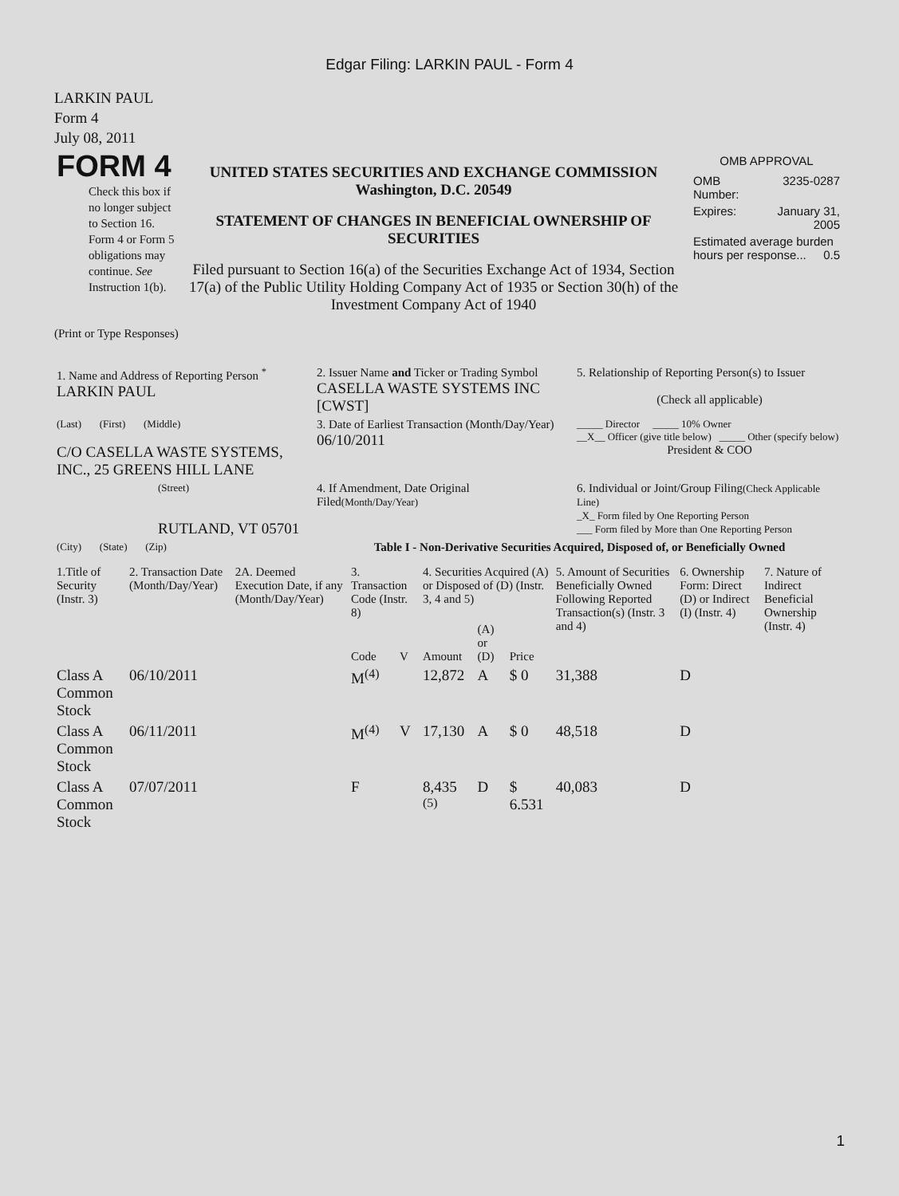Edgar Filing: LARKIN PAUL - Form 4
LARKIN PAUL
Form 4
July 08, 2011
| FORM 4 Check this box if no longer subject to Section 16. Form 4 or Form 5 obligations may continue. See Instruction 1(b). | UNITED STATES SECURITIES AND EXCHANGE COMMISSION Washington, D.C. 20549 STATEMENT OF CHANGES IN BENEFICIAL OWNERSHIP OF SECURITIES Filed pursuant to Section 16(a) of the Securities Exchange Act of 1934, Section 17(a) of the Public Utility Holding Company Act of 1935 or Section 30(h) of the Investment Company Act of 1940 | OMB APPROVAL / OMB Number: / 3235-0287 / / Expires: / January 31, 2005 / / Estimated average burden hours per response... 0.5 / / |
(Print or Type Responses)
| 1. Name and Address of Reporting Person <sup>*</sup> LARKIN PAUL | 2. Issuer Name and Ticker or Trading Symbol CASELLA WASTE SYSTEMS INC [CWST] | 5. Relationship of Reporting Person(s) to Issuer (Check all applicable) |
| (Last) (First) (Middle) C/O CASELLA WASTE SYSTEMS, INC., 25 GREENS HILL LANE | 3. Date of Earliest Transaction (Month/Day/Year) 06/10/2011 | _____ Director _____ 10% Owner __X__ Officer (give title below) _____ Other (specify below) President & COO |
| (Street) RUTLAND, VT 05701 | 4. If Amendment, Date Original Filed (Month/Day/Year) | 6. Individual or Joint/Group Filing (Check Applicable Line) _X_ Form filed by One Reporting Person ___ Form filed by More than One Reporting Person |
| (City) (State) (Zip) | Table I - Non-Derivative Securities Acquired, Disposed of, or Beneficially Owned | |
| 1.Title of Security (Instr. 3) | 2. Transaction Date (Month/Day/Year) | 2A. Deemed Execution Date, if any (Month/Day/Year) | 3. Transaction Code (Instr. 8) | | 4. Securities Acquired (A) or Disposed of (D) (Instr. 3, 4 and 5) | | | 5. Amount of Securities Beneficially Owned Following Reported Transaction(s) (Instr. 3 and 4) | 6. Ownership Form: Direct (D) or Indirect (I) (Instr. 4) | 7. Nature of Indirect Beneficial Ownership (Instr. 4) |
| --- | --- | --- | --- | --- | --- | --- | --- | --- | --- | --- |
| | | | Code | V | Amount | (A) or (D) | Price | | | |
| Class A Common Stock | 06/10/2011 | | M<sup>(4)</sup> | | 12,872 | A | $ 0 | 31,388 | D | |
| Class A Common Stock | 06/11/2011 | | M<sup>(4)</sup> | V | 17,130 | A | $ 0 | 48,518 | D | |
| Class A Common Stock | 07/07/2011 | | F | | 8,435 <sup>(5)</sup> | D | $ 6.531 | 40,083 | D | |
1